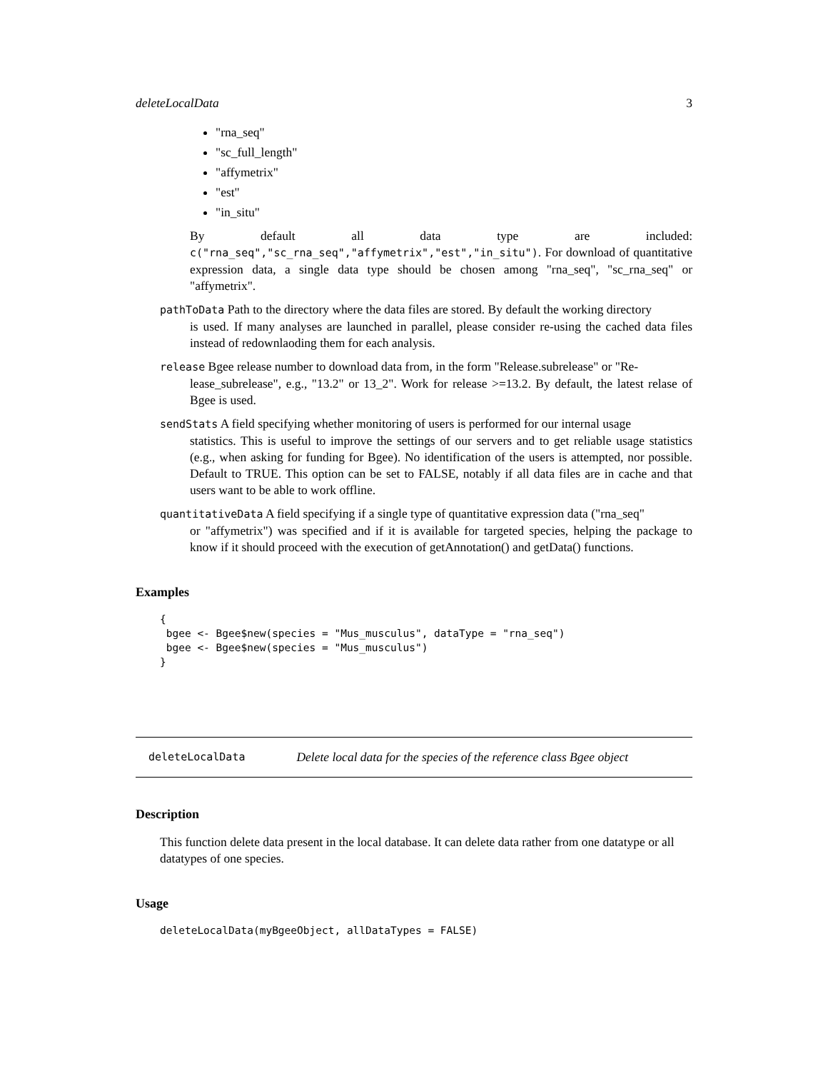deleteLocalData 3
"rna_seq"
"sc_full_length"
"affymetrix"
"est"
"in_situ"
By default all data type are included: c("rna_seq","sc_rna_seq","affymetrix","est","in_situ"). For download of quantitative expression data, a single data type should be chosen among "rna_seq", "sc_rna_seq" or "affymetrix".
pathToData Path to the directory where the data files are stored. By default the working directory
is used. If many analyses are launched in parallel, please consider re-using the cached data files instead of redownlaoding them for each analysis.
release Bgee release number to download data from, in the form "Release.subrelease" or "Re-
lease_subrelease", e.g., "13.2" or 13_2". Work for release >=13.2. By default, the latest relase of Bgee is used.
sendStats A field specifying whether monitoring of users is performed for our internal usage
statistics. This is useful to improve the settings of our servers and to get reliable usage statistics (e.g., when asking for funding for Bgee). No identification of the users is attempted, nor possible. Default to TRUE. This option can be set to FALSE, notably if all data files are in cache and that users want to be able to work offline.
quantitativeData A field specifying if a single type of quantitative expression data ("rna_seq"
or "affymetrix") was specified and if it is available for targeted species, helping the package to know if it should proceed with the execution of getAnnotation() and getData() functions.
Examples
{
 bgee <- Bgee$new(species = "Mus_musculus", dataType = "rna_seq")
 bgee <- Bgee$new(species = "Mus_musculus")
}
deleteLocalData Delete local data for the species of the reference class Bgee object
Description
This function delete data present in the local database. It can delete data rather from one datatype or all datatypes of one species.
Usage
deleteLocalData(myBgeeObject, allDataTypes = FALSE)